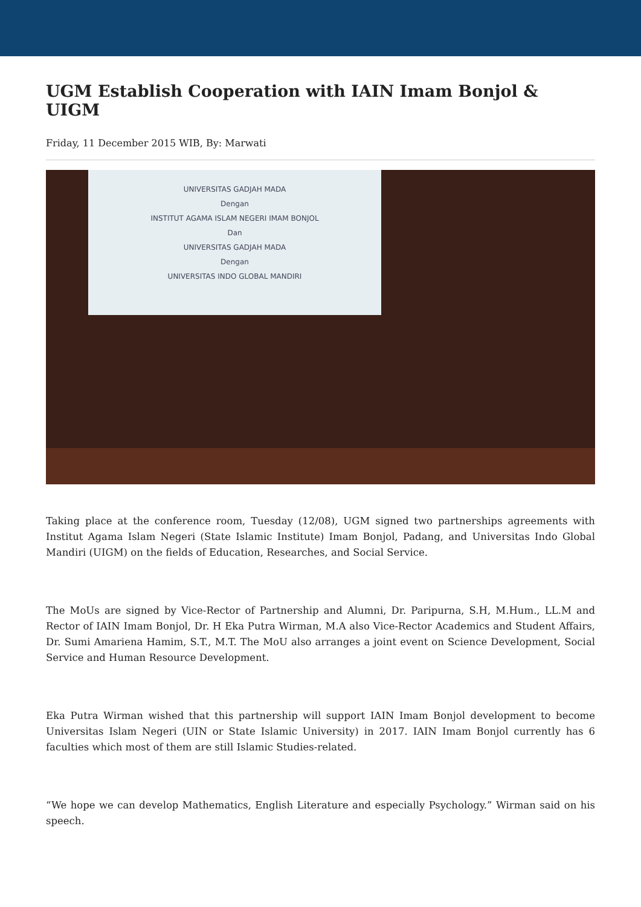UGM Establish Cooperation with IAIN Imam Bonjol & UIGM
Friday, 11 December 2015 WIB, By: Marwati
UNIVERSITAS GADJAH MADA
Dengan
INSTITUT AGAMA ISLAM NEGERI IMAM BONJOL
Dan
UNIVERSITAS GADJAH MADA
Dengan
UNIVERSITAS INDO GLOBAL MANDIRI
Taking place at the conference room, Tuesday (12/08), UGM signed two partnerships agreements with Institut Agama Islam Negeri (State Islamic Institute) Imam Bonjol, Padang, and Universitas Indo Global Mandiri (UIGM) on the fields of Education, Researches, and Social Service.
The MoUs are signed by Vice-Rector of Partnership and Alumni, Dr. Paripurna, S.H, M.Hum., LL.M and Rector of IAIN Imam Bonjol, Dr. H Eka Putra Wirman, M.A also Vice-Rector Academics and Student Affairs, Dr. Sumi Amariena Hamim, S.T., M.T. The MoU also arranges a joint event on Science Development, Social Service and Human Resource Development.
Eka Putra Wirman wished that this partnership will support IAIN Imam Bonjol development to become Universitas Islam Negeri (UIN or State Islamic University) in 2017. IAIN Imam Bonjol currently has 6 faculties which most of them are still Islamic Studies-related.
“We hope we can develop Mathematics, English Literature and especially Psychology.” Wirman said on his speech.